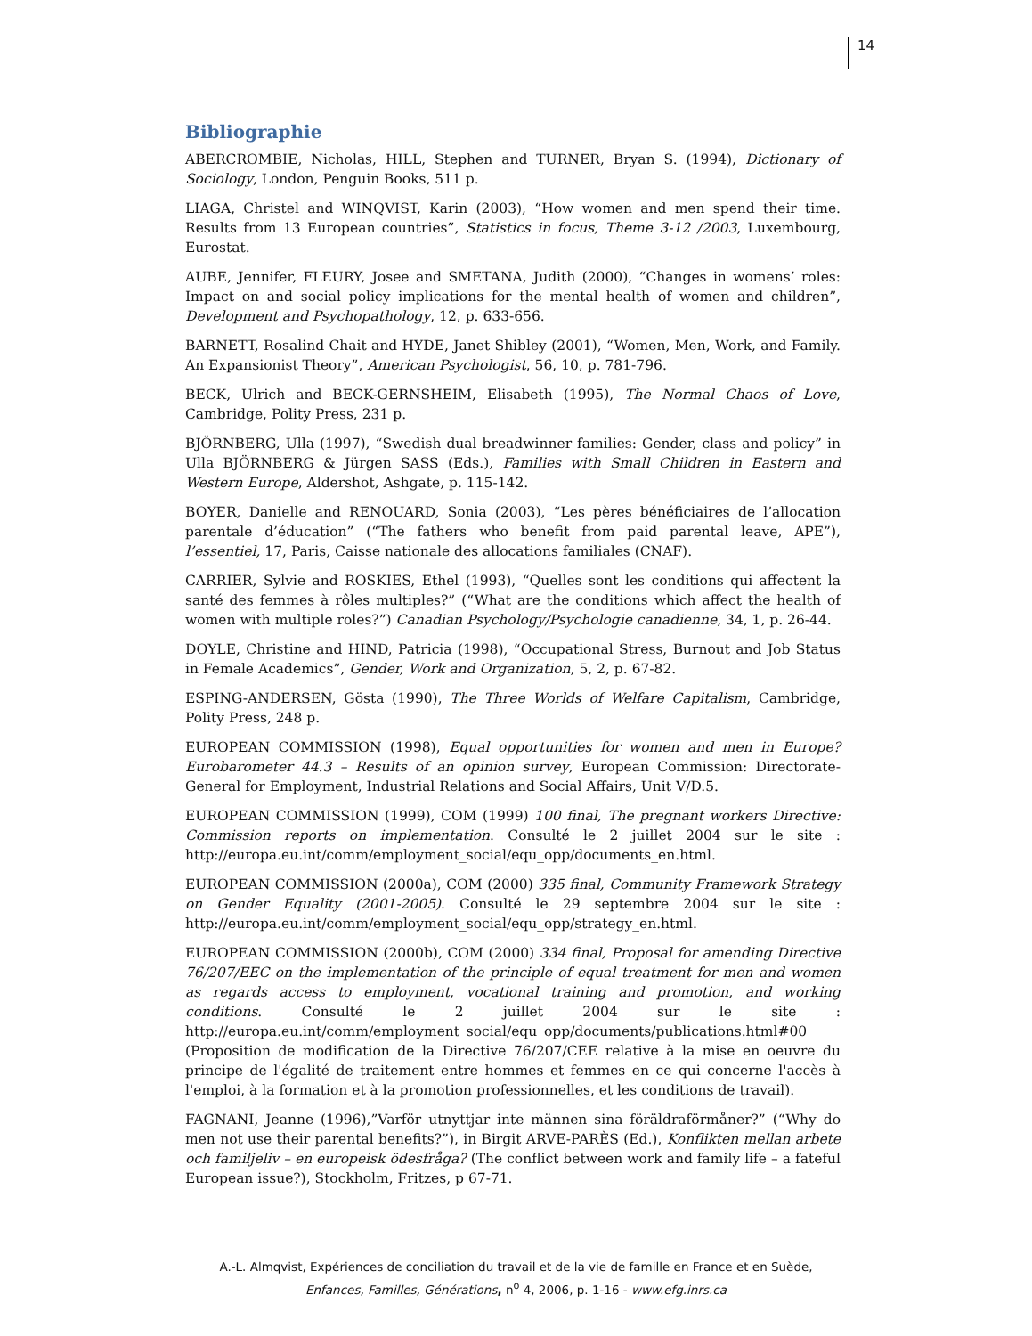14
Bibliographie
ABERCROMBIE, Nicholas, HILL, Stephen and TURNER, Bryan S. (1994), Dictionary of Sociology, London, Penguin Books, 511 p.
LIAGA, Christel and WINQVIST, Karin (2003), “How women and men spend their time. Results from 13 European countries”, Statistics in focus, Theme 3-12 /2003, Luxembourg, Eurostat.
AUBE, Jennifer, FLEURY, Josee and SMETANA, Judith (2000), “Changes in womens’ roles: Impact on and social policy implications for the mental health of women and children”, Development and Psychopathology, 12, p. 633-656.
BARNETT, Rosalind Chait and HYDE, Janet Shibley (2001), “Women, Men, Work, and Family. An Expansionist Theory”, American Psychologist, 56, 10, p. 781-796.
BECK, Ulrich and BECK-GERNSHEIM, Elisabeth (1995), The Normal Chaos of Love, Cambridge, Polity Press, 231 p.
BJÖRNBERG, Ulla (1997), “Swedish dual breadwinner families: Gender, class and policy” in Ulla BJÖRNBERG & Jürgen SASS (Eds.), Families with Small Children in Eastern and Western Europe, Aldershot, Ashgate, p. 115-142.
BOYER, Danielle and RENOUARD, Sonia (2003), “Les pères bénéficiaires de l’allocation parentale d’éducation” (“The fathers who benefit from paid parental leave, APE”), l’essentiel, 17, Paris, Caisse nationale des allocations familiales (CNAF).
CARRIER, Sylvie and ROSKIES, Ethel (1993), “Quelles sont les conditions qui affectent la santé des femmes à rôles multiples?” (“What are the conditions which affect the health of women with multiple roles?”) Canadian Psychology/Psychologie canadienne, 34, 1, p. 26-44.
DOYLE, Christine and HIND, Patricia (1998), “Occupational Stress, Burnout and Job Status in Female Academics”, Gender, Work and Organization, 5, 2, p. 67-82.
ESPING-ANDERSEN, Gösta (1990), The Three Worlds of Welfare Capitalism, Cambridge, Polity Press, 248 p.
EUROPEAN COMMISSION (1998), Equal opportunities for women and men in Europe? Eurobarometer 44.3 – Results of an opinion survey, European Commission: Directorate-General for Employment, Industrial Relations and Social Affairs, Unit V/D.5.
EUROPEAN COMMISSION (1999), COM (1999) 100 final, The pregnant workers Directive: Commission reports on implementation. Consulté le 2 juillet 2004 sur le site : http://europa.eu.int/comm/employment_social/equ_opp/documents_en.html.
EUROPEAN COMMISSION (2000a), COM (2000) 335 final, Community Framework Strategy on Gender Equality (2001-2005). Consulté le 29 septembre 2004 sur le site : http://europa.eu.int/comm/employment_social/equ_opp/strategy_en.html.
EUROPEAN COMMISSION (2000b), COM (2000) 334 final, Proposal for amending Directive 76/207/EEC on the implementation of the principle of equal treatment for men and women as regards access to employment, vocational training and promotion, and working conditions. Consulté le 2 juillet 2004 sur le site : http://europa.eu.int/comm/employment_social/equ_opp/documents/publications.html#00 (Proposition de modification de la Directive 76/207/CEE relative à la mise en oeuvre du principe de l'égalité de traitement entre hommes et femmes en ce qui concerne l'accès à l'emploi, à la formation et à la promotion professionnelles, et les conditions de travail).
FAGNANI, Jeanne (1996),”Varför utnyttjar inte männen sina föräldraförmåner?” (“Why do men not use their parental benefits?”), in Birgit ARVE-PARÈS (Ed.), Konflikten mellan arbete och familjeliv – en europeisk ödesfråga? (The conflict between work and family life – a fateful European issue?), Stockholm, Fritzes, p 67-71.
A.-L. Almqvist, Expériences de conciliation du travail et de la vie de famille en France et en Suède,
Enfances, Familles, Générations, n<sup>o</sup> 4, 2006, p. 1-16 - www.efg.inrs.ca